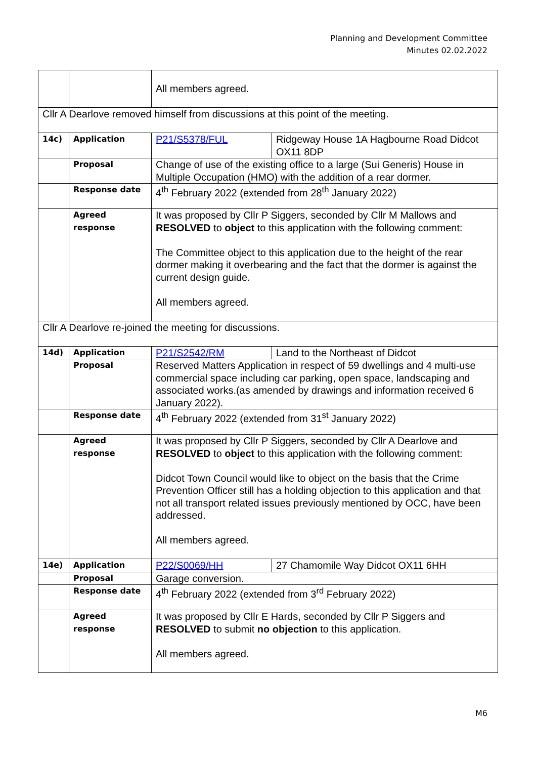Planning and Development Committee
Minutes 02.02.2022
| | | All members agreed. | |
| Cllr A Dearlove removed himself from discussions at this point of the meeting. | | | |
| 14c) | Application | P21/S5378/FUL | Ridgeway House 1A Hagbourne Road Didcot OX11 8DP |
| | Proposal | Change of use of the existing office to a large (Sui Generis) House in Multiple Occupation (HMO) with the addition of a rear dormer. | |
| | Response date | 4<sup>th</sup> February 2022 (extended from 28<sup>th</sup> January 2022) | |
| | Agreed response | It was proposed by Cllr P Siggers, seconded by Cllr M Mallows and RESOLVED to object to this application with the following comment: The Committee object to this application due to the height of the rear dormer making it overbearing and the fact that the dormer is against the current design guide. All members agreed. | |
| Cllr A Dearlove re-joined the meeting for discussions. | | | |
| 14d) | Application | P21/S2542/RM | Land to the Northeast of Didcot |
| | Proposal | Reserved Matters Application in respect of 59 dwellings and 4 multi-use commercial space including car parking, open space, landscaping and associated works.(as amended by drawings and information received 6 January 2022). | |
| | Response date | 4<sup>th</sup> February 2022 (extended from 31<sup>st</sup> January 2022) | |
| | Agreed response | It was proposed by Cllr P Siggers, seconded by Cllr A Dearlove and RESOLVED to object to this application with the following comment: Didcot Town Council would like to object on the basis that the Crime Prevention Officer still has a holding objection to this application and that not all transport related issues previously mentioned by OCC, have been addressed. All members agreed. | |
| 14e) | Application | P22/S0069/HH | 27 Chamomile Way Didcot OX11 6HH |
| | Proposal | Garage conversion. | |
| | Response date | 4<sup>th</sup> February 2022 (extended from 3<sup>rd</sup> February 2022) | |
| | Agreed response | It was proposed by Cllr E Hards, seconded by Cllr P Siggers and RESOLVED to submit no objection to this application. All members agreed. | |
M6